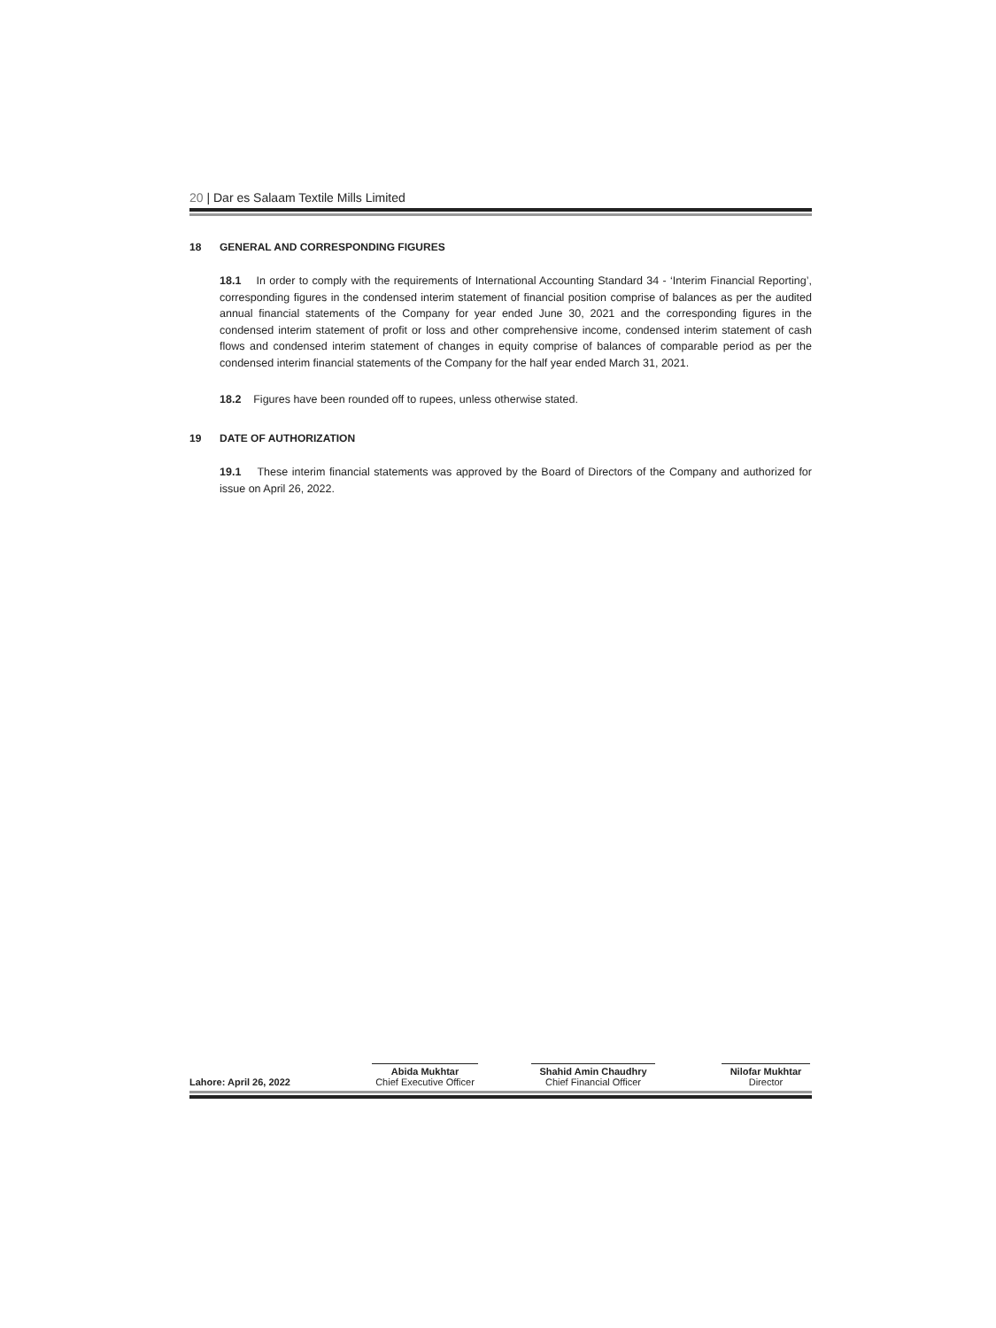20 | Dar es Salaam Textile Mills Limited
18 GENERAL AND CORRESPONDING FIGURES
18.1 In order to comply with the requirements of International Accounting Standard 34 - ‘Interim Financial Reporting’, corresponding figures in the condensed interim statement of financial position comprise of balances as per the audited annual financial statements of the Company for year ended June 30, 2021 and the corresponding figures in the condensed interim statement of profit or loss and other comprehensive income, condensed interim statement of cash flows and condensed interim statement of changes in equity comprise of balances of comparable period as per the condensed interim financial statements of the Company for the half year ended March 31, 2021.
18.2 Figures have been rounded off to rupees, unless otherwise stated.
19 DATE OF AUTHORIZATION
19.1 These interim financial statements was approved by the Board of Directors of the Company and authorized for issue on April 26, 2022.
Lahore: April 26, 2022
Abida Mukhtar
Chief Executive Officer
Shahid Amin Chaudhry
Chief Financial Officer
Nilofar Mukhtar
Director